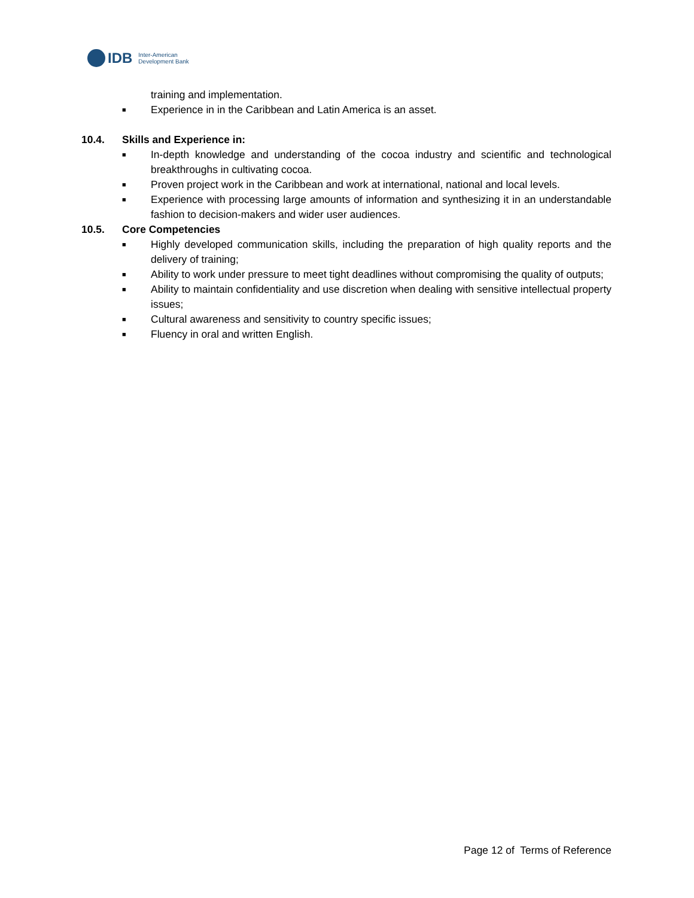IDB Inter-American
Development Bank
training and implementation.
■ Experience in in the Caribbean and Latin America is an asset.
10.4. Skills and Experience in:
■ In-depth knowledge and understanding of the cocoa industry and scientific and technological breakthroughs in cultivating cocoa.
■ Proven project work in the Caribbean and work at international, national and local levels.
■ Experience with processing large amounts of information and synthesizing it in an understandable fashion to decision-makers and wider user audiences.
10.5. Core Competencies
■ Highly developed communication skills, including the preparation of high quality reports and the delivery of training;
■ Ability to work under pressure to meet tight deadlines without compromising the quality of outputs;
■ Ability to maintain confidentiality and use discretion when dealing with sensitive intellectual property issues;
■ Cultural awareness and sensitivity to country specific issues;
■ Fluency in oral and written English.
Page 12 of Terms of Reference